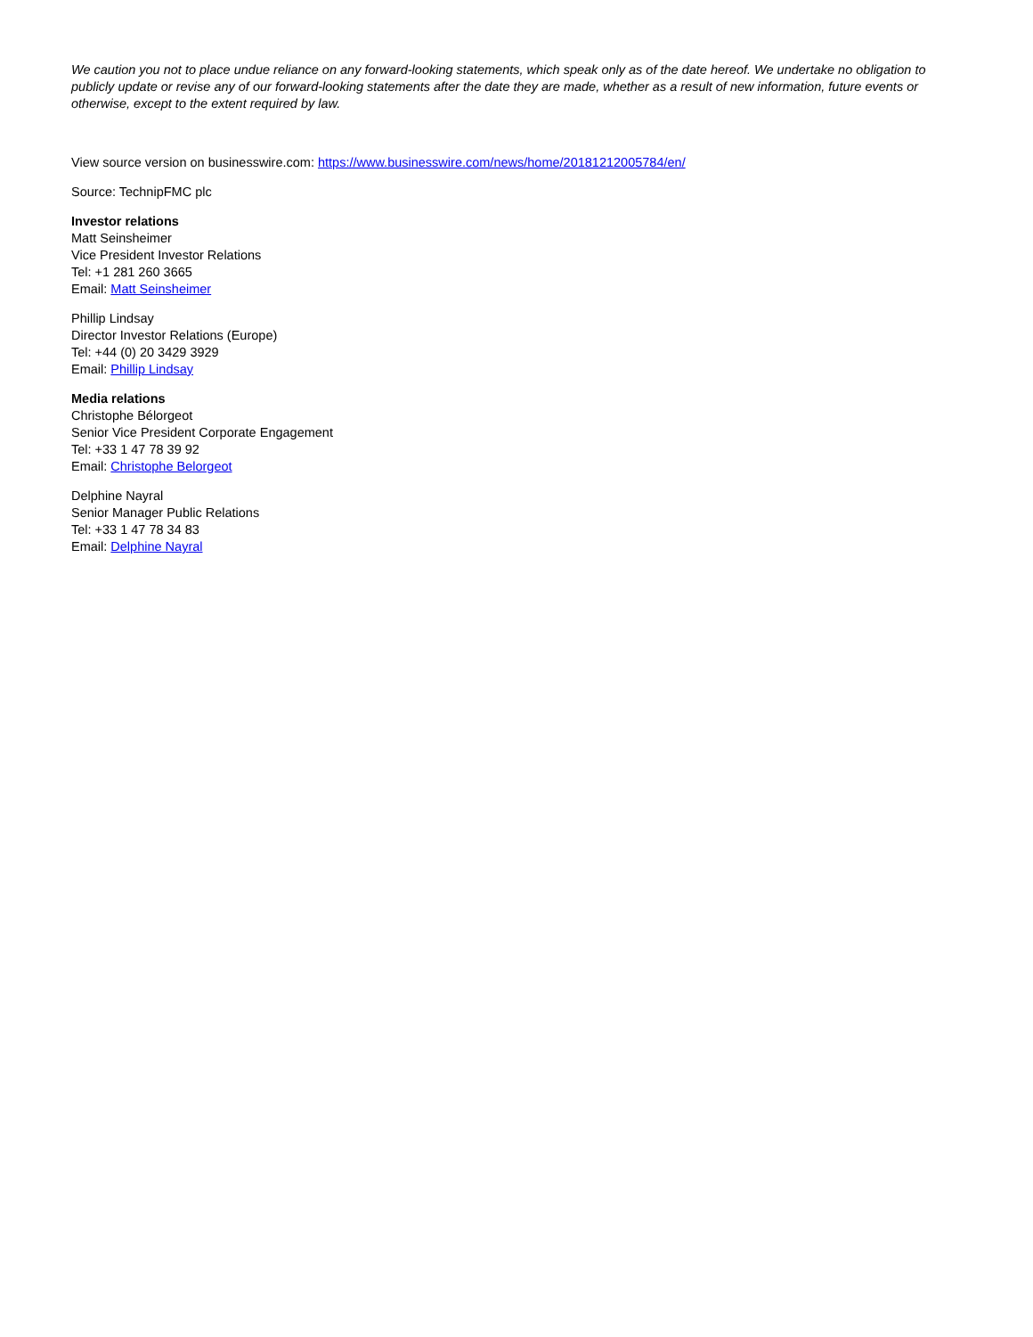We caution you not to place undue reliance on any forward-looking statements, which speak only as of the date hereof. We undertake no obligation to publicly update or revise any of our forward-looking statements after the date they are made, whether as a result of new information, future events or otherwise, except to the extent required by law.
View source version on businesswire.com: https://www.businesswire.com/news/home/20181212005784/en/
Source: TechnipFMC plc
Investor relations
Matt Seinsheimer
Vice President Investor Relations
Tel: +1 281 260 3665
Email: Matt Seinsheimer
Phillip Lindsay
Director Investor Relations (Europe)
Tel: +44 (0) 20 3429 3929
Email: Phillip Lindsay
Media relations
Christophe Bélorgeot
Senior Vice President Corporate Engagement
Tel: +33 1 47 78 39 92
Email: Christophe Belorgeot
Delphine Nayral
Senior Manager Public Relations
Tel: +33 1 47 78 34 83
Email: Delphine Nayral